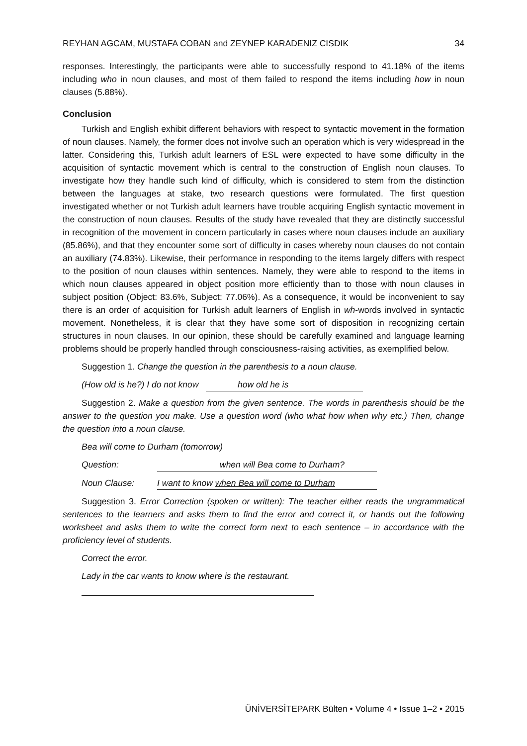REYHAN AGCAM, MUSTAFA COBAN and ZEYNEP KARADENIZ CISDIK 34
responses. Interestingly, the participants were able to successfully respond to 41.18% of the items including who in noun clauses, and most of them failed to respond the items including how in noun clauses (5.88%).
Conclusion
Turkish and English exhibit different behaviors with respect to syntactic movement in the formation of noun clauses. Namely, the former does not involve such an operation which is very widespread in the latter. Considering this, Turkish adult learners of ESL were expected to have some difficulty in the acquisition of syntactic movement which is central to the construction of English noun clauses. To investigate how they handle such kind of difficulty, which is considered to stem from the distinction between the languages at stake, two research questions were formulated. The first question investigated whether or not Turkish adult learners have trouble acquiring English syntactic movement in the construction of noun clauses. Results of the study have revealed that they are distinctly successful in recognition of the movement in concern particularly in cases where noun clauses include an auxiliary (85.86%), and that they encounter some sort of difficulty in cases whereby noun clauses do not contain an auxiliary (74.83%). Likewise, their performance in responding to the items largely differs with respect to the position of noun clauses within sentences. Namely, they were able to respond to the items in which noun clauses appeared in object position more efficiently than to those with noun clauses in subject position (Object: 83.6%, Subject: 77.06%). As a consequence, it would be inconvenient to say there is an order of acquisition for Turkish adult learners of English in wh-words involved in syntactic movement. Nonetheless, it is clear that they have some sort of disposition in recognizing certain structures in noun clauses. In our opinion, these should be carefully examined and language learning problems should be properly handled through consciousness-raising activities, as exemplified below.
Suggestion 1. Change the question in the parenthesis to a noun clause.
(How old is he?) I do not know how old he is
Suggestion 2. Make a question from the given sentence. The words in parenthesis should be the answer to the question you make. Use a question word (who what how when why etc.) Then, change the question into a noun clause.
Bea will come to Durham (tomorrow)
Question: when will Bea come to Durham?
Noun Clause: I want to know when Bea will come to Durham
Suggestion 3. Error Correction (spoken or written): The teacher either reads the ungrammatical sentences to the learners and asks them to find the error and correct it, or hands out the following worksheet and asks them to write the correct form next to each sentence – in accordance with the proficiency level of students.
Correct the error.
Lady in the car wants to know where is the restaurant.
ÜNİVERSİTEPARK Bülten • Volume 4 • Issue 1–2 • 2015